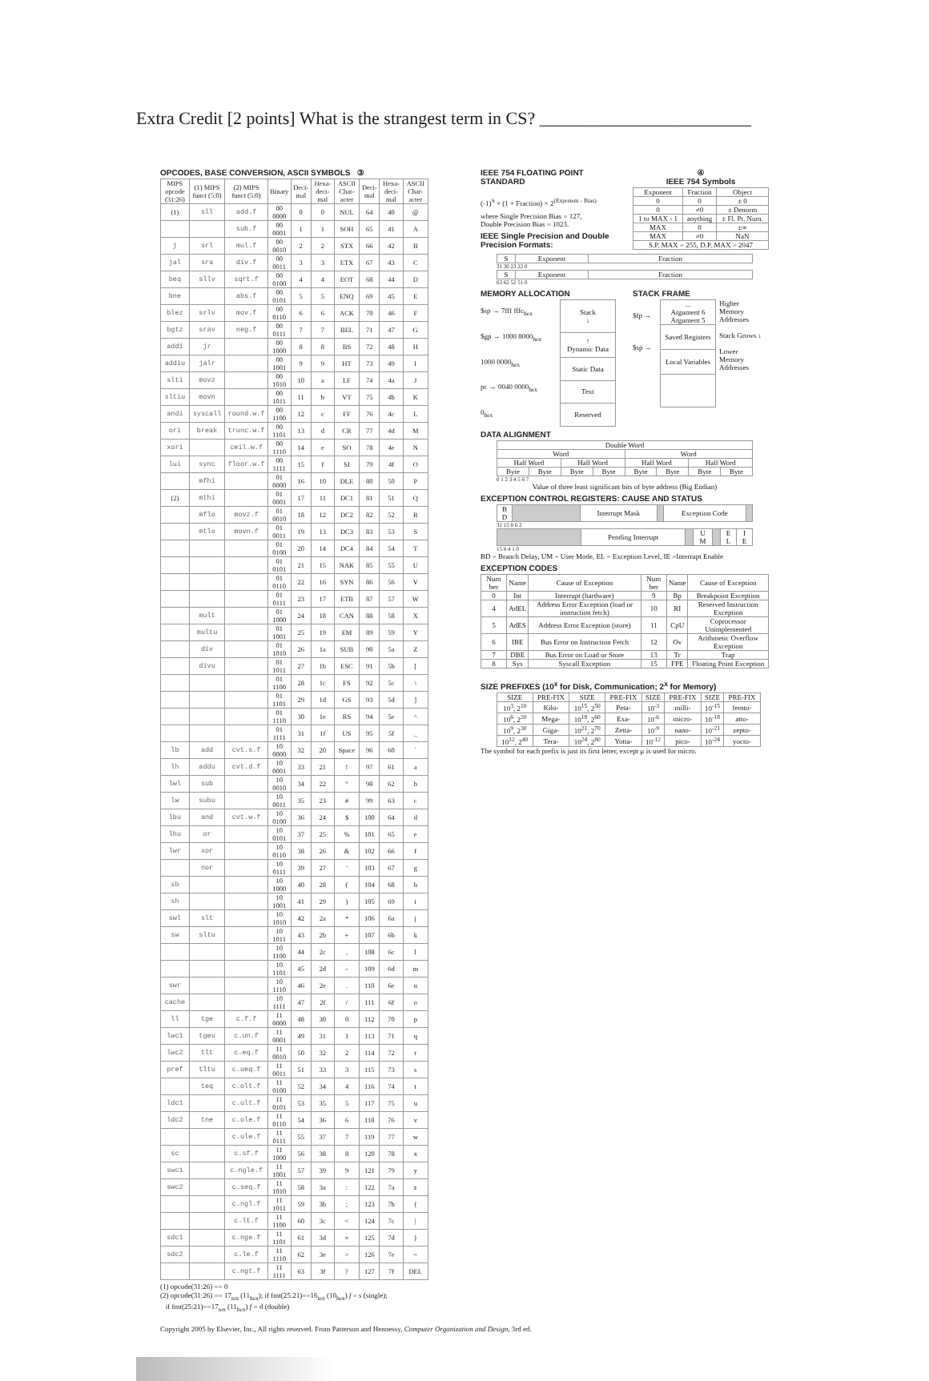Extra Credit [2 points] What is the strangest term in CS? ________________________
OPCODES, BASE CONVERSION, ASCII SYMBOLS ③
| MIPS opcode (31:26) | (1) MIPS funct (5:0) | (2) MIPS funct (5:0) | Binary | Deci-mal | Hexa-deci-mal | ASCII Char-acter | Deci-mal | Hexa-deci-mal | ASCII Char-acter |
| --- | --- | --- | --- | --- | --- | --- | --- | --- | --- |
| (1) | sll | add.f | 00 0000 | 0 | 0 | NUL | 64 | 40 | @ |
| | | sub.f | 00 0001 | 1 | 1 | SOH | 65 | 41 | A |
| j | srl | mul.f | 00 0010 | 2 | 2 | STX | 66 | 42 | B |
| jal | sra | div.f | 00 0011 | 3 | 3 | ETX | 67 | 43 | C |
| beq | sllv | sqrt.f | 00 0100 | 4 | 4 | EOT | 68 | 44 | D |
| bne | | abs.f | 00 0101 | 5 | 5 | ENQ | 69 | 45 | E |
| blez | srlv | mov.f | 00 0110 | 6 | 6 | ACK | 70 | 46 | F |
| bgtz | srav | neg.f | 00 0111 | 7 | 7 | BEL | 71 | 47 | G |
| addi | jr | | 00 1000 | 8 | 8 | BS | 72 | 48 | H |
| addiu | jalr | | 00 1001 | 9 | 9 | HT | 73 | 49 | I |
| slti | movz | | 00 1010 | 10 | a | LF | 74 | 4a | J |
| sltiu | movn | | 00 1011 | 11 | b | VT | 75 | 4b | K |
| andi | syscall | round.w.f | 00 1100 | 12 | c | FF | 76 | 4c | L |
| ori | break | trunc.w.f | 00 1101 | 13 | d | CR | 77 | 4d | M |
| xori | | ceil.w.f | 00 1110 | 14 | e | SO | 78 | 4e | N |
| lui | sync | floor.w.f | 00 1111 | 15 | f | SI | 79 | 4f | O |
| | mfhi | | 01 0000 | 16 | 10 | DLE | 80 | 50 | P |
| (2) | mthi | | 01 0001 | 17 | 11 | DC1 | 81 | 51 | Q |
| | mflo | movz.f | 01 0010 | 18 | 12 | DC2 | 82 | 52 | R |
| | mtlo | movn.f | 01 0011 | 19 | 13 | DC3 | 83 | 53 | S |
| | | | 01 0100 | 20 | 14 | DC4 | 84 | 54 | T |
| | | | 01 0101 | 21 | 15 | NAK | 85 | 55 | U |
| | | | 01 0110 | 22 | 16 | SYN | 86 | 56 | V |
| | | | 01 0111 | 23 | 17 | ETB | 87 | 57 | W |
| | mult | | 01 1000 | 24 | 18 | CAN | 88 | 58 | X |
| | multu | | 01 1001 | 25 | 19 | EM | 89 | 59 | Y |
| | div | | 01 1010 | 26 | 1a | SUB | 90 | 5a | Z |
| | divu | | 01 1011 | 27 | 1b | ESC | 91 | 5b | [ |
| | | | 01 1100 | 28 | 1c | FS | 92 | 5c | \ |
| | | | 01 1101 | 29 | 1d | GS | 93 | 5d | ] |
| | | | 01 1110 | 30 | 1e | RS | 94 | 5e | ^ |
| | | | 01 1111 | 31 | 1f | US | 95 | 5f | _ |
| lb | add | cvt.s.f | 10 0000 | 32 | 20 | Space | 96 | 60 | ` |
| lh | addu | cvt.d.f | 10 0001 | 33 | 21 | ! | 97 | 61 | a |
| lwl | sub | | 10 0010 | 34 | 22 | " | 98 | 62 | b |
| lw | subu | | 10 0011 | 35 | 23 | # | 99 | 63 | c |
| lbu | and | cvt.w.f | 10 0100 | 36 | 24 | $ | 100 | 64 | d |
| lhu | or | | 10 0101 | 37 | 25 | % | 101 | 65 | e |
| lwr | xor | | 10 0110 | 38 | 26 | & | 102 | 66 | f |
| | nor | | 10 0111 | 39 | 27 | ' | 103 | 67 | g |
| sb | | | 10 1000 | 40 | 28 | ( | 104 | 68 | h |
| sh | | | 10 1001 | 41 | 29 | ) | 105 | 69 | i |
| swl | slt | | 10 1010 | 42 | 2a | * | 106 | 6a | j |
| sw | sltu | | 10 1011 | 43 | 2b | + | 107 | 6b | k |
| | | | 10 1100 | 44 | 2c | , | 108 | 6c | l |
| | | | 10 1101 | 45 | 2d | - | 109 | 6d | m |
| swr | | | 10 1110 | 46 | 2e | . | 110 | 6e | n |
| cache | | | 10 1111 | 47 | 2f | / | 111 | 6f | o |
| ll | tge | c.f.f | 11 0000 | 48 | 30 | 0 | 112 | 70 | p |
| lwc1 | tgeu | c.un.f | 11 0001 | 49 | 31 | 1 | 113 | 71 | q |
| lwc2 | tlt | c.eq.f | 11 0010 | 50 | 32 | 2 | 114 | 72 | r |
| pref | tltu | c.ueq.f | 11 0011 | 51 | 33 | 3 | 115 | 73 | s |
| | teq | c.olt.f | 11 0100 | 52 | 34 | 4 | 116 | 74 | t |
| ldc1 | | c.ult.f | 11 0101 | 53 | 35 | 5 | 117 | 75 | u |
| ldc2 | tne | c.ole.f | 11 0110 | 54 | 36 | 6 | 118 | 76 | v |
| | | c.ule.f | 11 0111 | 55 | 37 | 7 | 119 | 77 | w |
| sc | | c.sf.f | 11 1000 | 56 | 38 | 8 | 120 | 78 | x |
| swc1 | | c.ngle.f | 11 1001 | 57 | 39 | 9 | 121 | 79 | y |
| swc2 | | c.seq.f | 11 1010 | 58 | 3a | : | 122 | 7a | z |
| | | c.ngl.f | 11 1011 | 59 | 3b | ; | 123 | 7b | { |
| | | c.lt.f | 11 1100 | 60 | 3c | < | 124 | 7c | / |
| sdc1 | | c.nge.f | 11 1101 | 61 | 3d | = | 125 | 7d | } |
| sdc2 | | c.le.f | 11 1110 | 62 | 3e | > | 126 | 7e | ~ |
| | | c.ngt.f | 11 1111 | 63 | 3f | ? | 127 | 7f | DEL |
(1) opcode(31:26) == 0
(2) opcode(31:26) == 17<sub>ten</sub> (11<sub>hex</sub>); if fmt(25:21)==16<sub>ten</sub> (10<sub>hex</sub>) f = s (single);
if fmt(25:21)==17<sub>ten</sub> (11<sub>hex</sub>) f = d (double)
IEEE 754 FLOATING POINT STANDARD
(-1)<sup>S</sup> × (1 + Fraction) × 2<sup>(Exponent - Bias)</sup>
where Single Precision Bias = 127,
Double Precision Bias = 1023.
IEEE Single Precision and Double Precision Formats:
④
IEEE 754 Symbols
| Exponent | Fraction | Object |
| --- | --- | --- |
| 0 | 0 | ± 0 |
| 0 | ≠0 | ± Denorm |
| 1 to MAX - 1 | anything | ± Fl. Pt. Num. |
| MAX | 0 | ±∞ |
| MAX | ≠0 | NaN |
| S.P. MAX = 255, D.P. MAX = 2047 | | |
| S | Exponent | Fraction |
31 30 23 22 0
| S | Exponent | Fraction |
63 62 52 51 0
MEMORY ALLOCATION
$sp → 7fff fffc<sub>hex</sub>
$gp → 1000 8000<sub>hex</sub>
1000 0000<sub>hex</sub>
pc → 0040 0000<sub>hex</sub>
0<sub>hex</sub>
| Stack ↓ |
| ↑ Dynamic Data |
| Static Data |
| Text |
| Reserved |
STACK FRAME
$fp →
$sp →
| ... Argument 6 Argument 5 |
| Saved Registers |
| Local Variables |
Higher Memory Addresses
Stack Grows ↓
Lower Memory Addresses
DATA ALIGNMENT
| Double Word | | | | | | | |
| Word | | | | Word | | | |
| Half Word | | Half Word | | Half Word | | Half Word | |
| Byte | Byte | Byte | Byte | Byte | Byte | Byte | Byte |
0 1 2 3 4 5 6 7
Value of three least significant bits of byte address (Big Endian)
EXCEPTION CONTROL REGISTERS: CAUSE AND STATUS
| B D | | Interrupt Mask | | Exception Code | |
31 15 8 6 2
| | Pending Interrupt | | U M | | E L | I E |
15 8 4 1 0
BD = Branch Delay, UM = User Mode, EL = Exception Level, IE =Interrupt Enable
EXCEPTION CODES
| Num ber | Name | Cause of Exception | Num ber | Name | Cause of Exception |
| --- | --- | --- | --- | --- | --- |
| 0 | Int | Interrupt (hardware) | 9 | Bp | Breakpoint Exception |
| 4 | AdEL | Address Error Exception (load or instruction fetch) | 10 | RI | Reserved Instruction Exception |
| 5 | AdES | Address Error Exception (store) | 11 | CpU | Coprocessor Unimplemented |
| 6 | IBE | Bus Error on Instruction Fetch | 12 | Ov | Arithmetic Overflow Exception |
| 7 | DBE | Bus Error on Load or Store | 13 | Tr | Trap |
| 8 | Sys | Syscall Exception | 15 | FPE | Floating Point Exception |
SIZE PREFIXES (10<sup>x</sup> for Disk, Communication; 2<sup>x</sup> for Memory)
| SIZE | PRE-FIX | SIZE | PRE-FIX | SIZE | PRE-FIX | SIZE | PRE-FIX |
| --- | --- | --- | --- | --- | --- | --- | --- |
| 10<sup>3</sup>, 2<sup>10</sup> | Kilo- | 10<sup>15</sup>, 2<sup>50</sup> | Peta- | 10<sup>-3</sup> | milli- | 10<sup>-15</sup> | femto- |
| 10<sup>6</sup>, 2<sup>20</sup> | Mega- | 10<sup>18</sup>, 2<sup>60</sup> | Exa- | 10<sup>-6</sup> | micro- | 10<sup>-18</sup> | atto- |
| 10<sup>9</sup>, 2<sup>30</sup> | Giga- | 10<sup>21</sup>, 2<sup>70</sup> | Zetta- | 10<sup>-9</sup> | nano- | 10<sup>-21</sup> | zepto- |
| 10<sup>12</sup>, 2<sup>40</sup> | Tera- | 10<sup>24</sup>, 2<sup>80</sup> | Yotta- | 10<sup>-12</sup> | pico- | 10<sup>-24</sup> | yocto- |
The symbol for each prefix is just its first letter, except μ is used for micro.
Copyright 2005 by Elsevier, Inc., All rights reserved. From Patterson and Hennessy, Computer Organization and Design, 3rd ed.